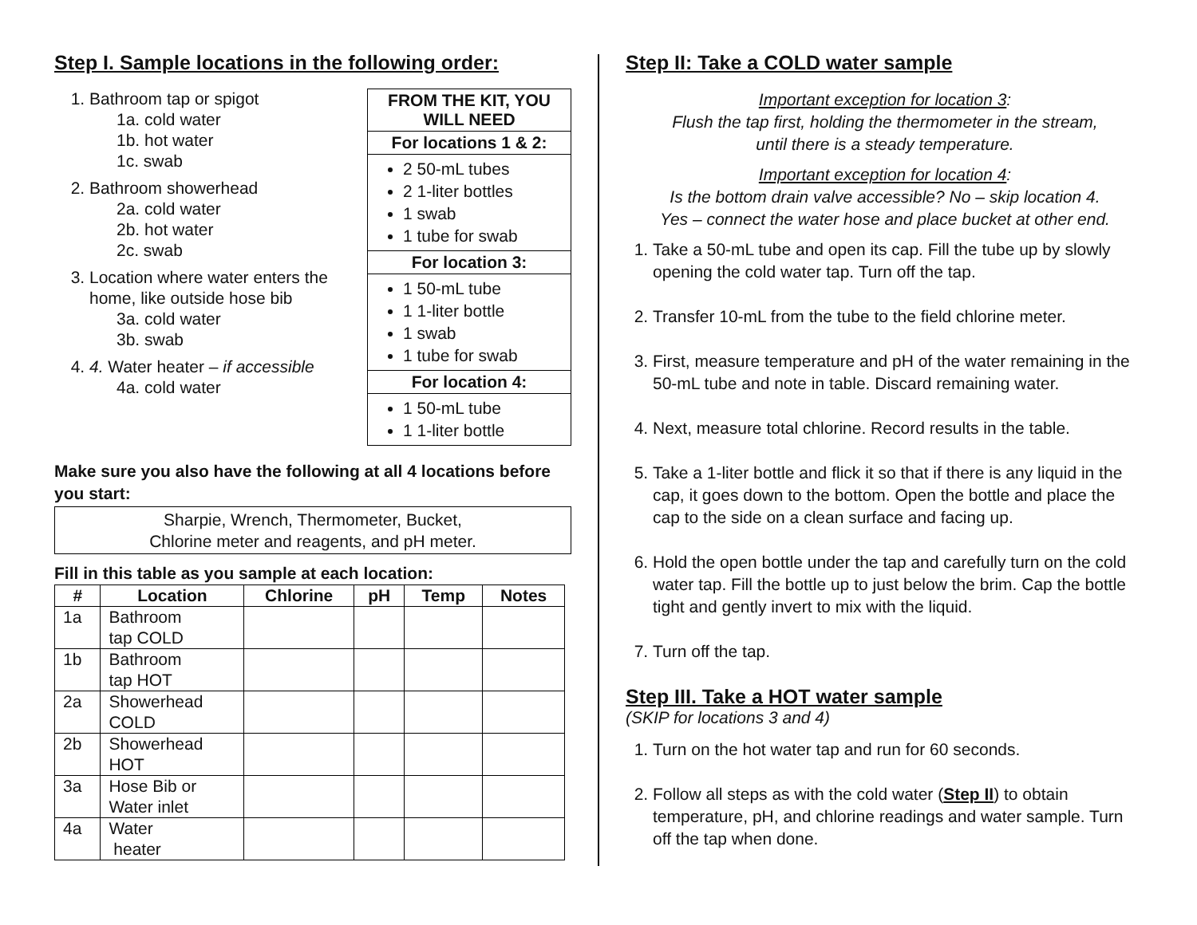Step I. Sample locations in the following order:
1. Bathroom tap or spigot
1a. cold water
1b. hot water
1c. swab
2. Bathroom showerhead
2a. cold water
2b. hot water
2c. swab
3. Location where water enters the
home, like outside hose bib
3a. cold water
3b. swab
4. 4. Water heater – if accessible
4a. cold water
FROM THE KIT, YOU WILL NEED
For locations 1 & 2:
2 50-mL tubes
2 1-liter bottles
1 swab
1 tube for swab
For location 3:
1 50-mL tube
1 1-liter bottle
1 swab
1 tube for swab
For location 4:
1 50-mL tube
1 1-liter bottle
Make sure you also have the following at all 4 locations before you start:
Sharpie, Wrench, Thermometer, Bucket,
Chlorine meter and reagents, and pH meter.
Fill in this table as you sample at each location:
| # | Location | Chlorine | pH | Temp | Notes |
| --- | --- | --- | --- | --- | --- |
| 1a | Bathroom tap COLD | | | | |
| 1b | Bathroom tap HOT | | | | |
| 2a | Showerhead COLD | | | | |
| 2b | Showerhead HOT | | | | |
| 3a | Hose Bib or Water inlet | | | | |
| 4a | Water heater | | | | |
Step II: Take a COLD water sample
Important exception for location 3:
Flush the tap first, holding the thermometer in the stream,
until there is a steady temperature.
Important exception for location 4:
Is the bottom drain valve accessible? No – skip location 4.
Yes – connect the water hose and place bucket at other end.
1. Take a 50-mL tube and open its cap. Fill the tube up by slowly opening the cold water tap. Turn off the tap.
2. Transfer 10-mL from the tube to the field chlorine meter.
3. First, measure temperature and pH of the water remaining in the 50-mL tube and note in table. Discard remaining water.
4. Next, measure total chlorine. Record results in the table.
5. Take a 1-liter bottle and flick it so that if there is any liquid in the cap, it goes down to the bottom. Open the bottle and place the cap to the side on a clean surface and facing up.
6. Hold the open bottle under the tap and carefully turn on the cold water tap. Fill the bottle up to just below the brim. Cap the bottle tight and gently invert to mix with the liquid.
7. Turn off the tap.
Step III. Take a HOT water sample
(SKIP for locations 3 and 4)
1. Turn on the hot water tap and run for 60 seconds.
2. Follow all steps as with the cold water (Step II) to obtain temperature, pH, and chlorine readings and water sample. Turn off the tap when done.